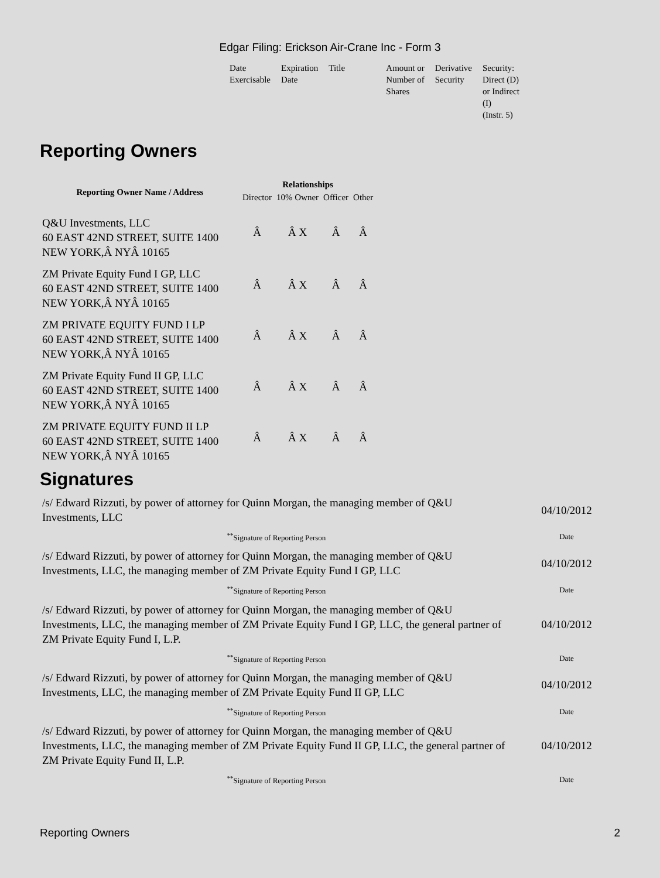Edgar Filing: Erickson Air-Crane Inc - Form 3
| Date Exercisable | Expiration Date | Title | Amount or Number of Shares | Derivative Security | Security: Direct (D) or Indirect (I) (Instr. 5) |
Reporting Owners
| Reporting Owner Name / Address | Relationships | | | |
| --- | --- | --- | --- | --- |
| | Director | 10% Owner | Officer | Other |
| Q&U Investments, LLC 60 EAST 42ND STREET, SUITE 1400 NEW YORK,Â NYÂ 10165 | Â | Â X | Â | Â |
| ZM Private Equity Fund I GP, LLC 60 EAST 42ND STREET, SUITE 1400 NEW YORK,Â NYÂ 10165 | Â | Â X | Â | Â |
| ZM PRIVATE EQUITY FUND I LP 60 EAST 42ND STREET, SUITE 1400 NEW YORK,Â NYÂ 10165 | Â | Â X | Â | Â |
| ZM Private Equity Fund II GP, LLC 60 EAST 42ND STREET, SUITE 1400 NEW YORK,Â NYÂ 10165 | Â | Â X | Â | Â |
| ZM PRIVATE EQUITY FUND II LP 60 EAST 42ND STREET, SUITE 1400 NEW YORK,Â NYÂ 10165 | Â | Â X | Â | Â |
Signatures
| /s/ Edward Rizzuti, by power of attorney for Quinn Morgan, the managing member of Q&U Investments, LLC | 04/10/2012 |
| <sup>**</sup> Signature of Reporting Person | Date |
| /s/ Edward Rizzuti, by power of attorney for Quinn Morgan, the managing member of Q&U Investments, LLC, the managing member of ZM Private Equity Fund I GP, LLC | 04/10/2012 |
| <sup>**</sup> Signature of Reporting Person | Date |
| /s/ Edward Rizzuti, by power of attorney for Quinn Morgan, the managing member of Q&U Investments, LLC, the managing member of ZM Private Equity Fund I GP, LLC, the general partner of ZM Private Equity Fund I, L.P. | 04/10/2012 |
| <sup>**</sup> Signature of Reporting Person | Date |
| /s/ Edward Rizzuti, by power of attorney for Quinn Morgan, the managing member of Q&U Investments, LLC, the managing member of ZM Private Equity Fund II GP, LLC | 04/10/2012 |
| <sup>**</sup> Signature of Reporting Person | Date |
| /s/ Edward Rizzuti, by power of attorney for Quinn Morgan, the managing member of Q&U Investments, LLC, the managing member of ZM Private Equity Fund II GP, LLC, the general partner of ZM Private Equity Fund II, L.P. | 04/10/2012 |
| <sup>**</sup> Signature of Reporting Person | Date |
Reporting Owners 2